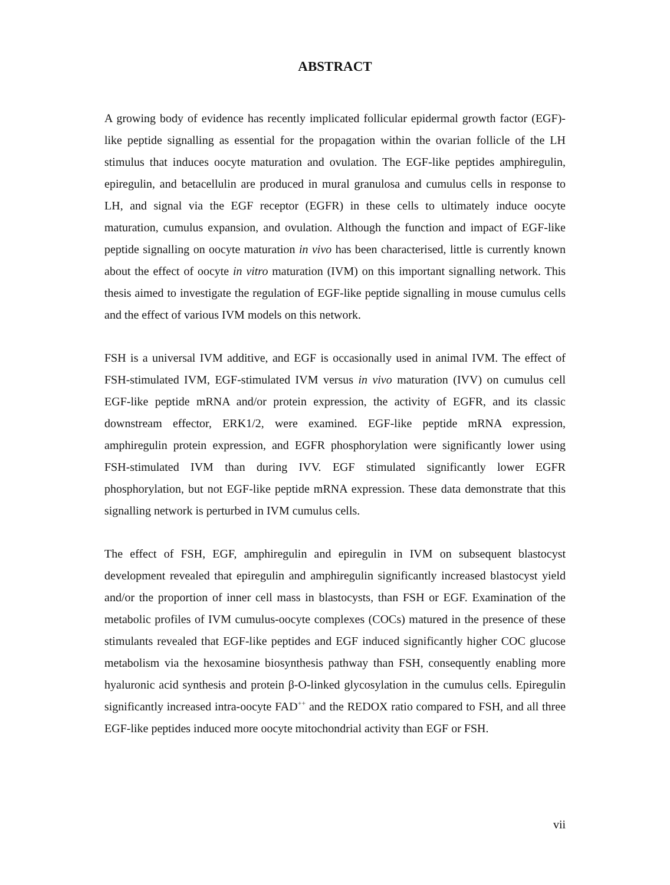ABSTRACT
A growing body of evidence has recently implicated follicular epidermal growth factor (EGF)-like peptide signalling as essential for the propagation within the ovarian follicle of the LH stimulus that induces oocyte maturation and ovulation. The EGF-like peptides amphiregulin, epiregulin, and betacellulin are produced in mural granulosa and cumulus cells in response to LH, and signal via the EGF receptor (EGFR) in these cells to ultimately induce oocyte maturation, cumulus expansion, and ovulation. Although the function and impact of EGF-like peptide signalling on oocyte maturation in vivo has been characterised, little is currently known about the effect of oocyte in vitro maturation (IVM) on this important signalling network. This thesis aimed to investigate the regulation of EGF-like peptide signalling in mouse cumulus cells and the effect of various IVM models on this network.
FSH is a universal IVM additive, and EGF is occasionally used in animal IVM. The effect of FSH-stimulated IVM, EGF-stimulated IVM versus in vivo maturation (IVV) on cumulus cell EGF-like peptide mRNA and/or protein expression, the activity of EGFR, and its classic downstream effector, ERK1/2, were examined. EGF-like peptide mRNA expression, amphiregulin protein expression, and EGFR phosphorylation were significantly lower using FSH-stimulated IVM than during IVV. EGF stimulated significantly lower EGFR phosphorylation, but not EGF-like peptide mRNA expression. These data demonstrate that this signalling network is perturbed in IVM cumulus cells.
The effect of FSH, EGF, amphiregulin and epiregulin in IVM on subsequent blastocyst development revealed that epiregulin and amphiregulin significantly increased blastocyst yield and/or the proportion of inner cell mass in blastocysts, than FSH or EGF. Examination of the metabolic profiles of IVM cumulus-oocyte complexes (COCs) matured in the presence of these stimulants revealed that EGF-like peptides and EGF induced significantly higher COC glucose metabolism via the hexosamine biosynthesis pathway than FSH, consequently enabling more hyaluronic acid synthesis and protein β-O-linked glycosylation in the cumulus cells. Epiregulin significantly increased intra-oocyte FAD<sup>++</sup> and the REDOX ratio compared to FSH, and all three EGF-like peptides induced more oocyte mitochondrial activity than EGF or FSH.
vii